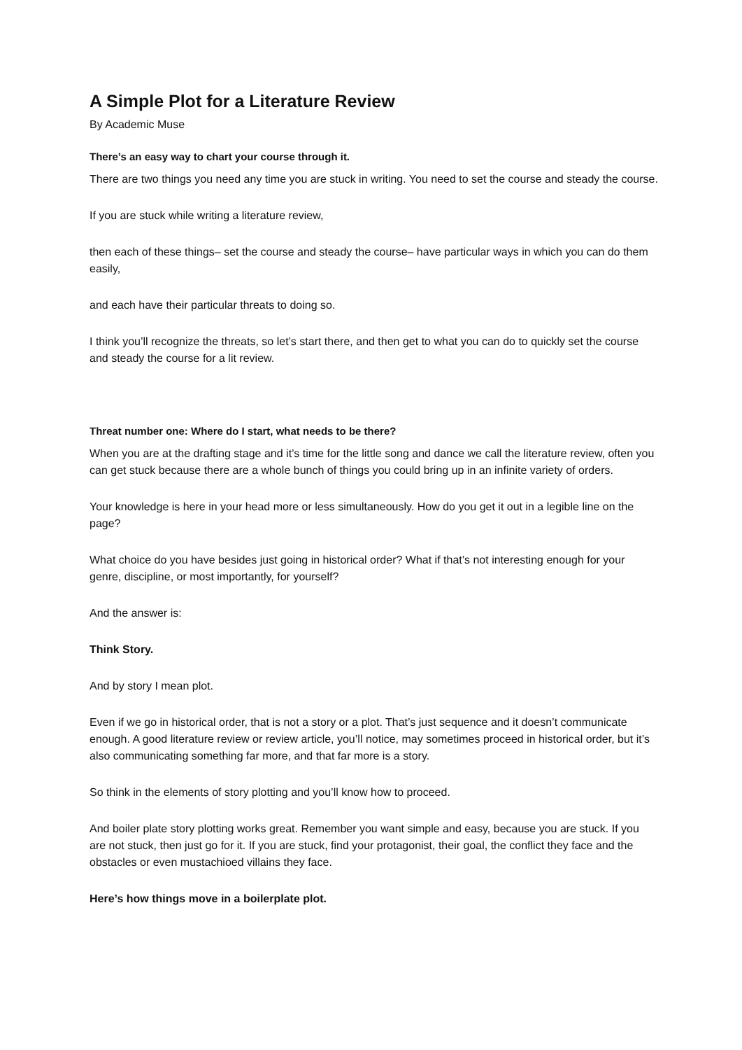A Simple Plot for a Literature Review
By Academic Muse
There’s an easy way to chart your course through it.
There are two things you need any time you are stuck in writing. You need to set the course and steady the course.
If you are stuck while writing a literature review,
then each of these things– set the course and steady the course– have particular ways in which you can do them easily,
and each have their particular threats to doing so.
I think you’ll recognize the threats, so let’s start there, and then get to what you can do to quickly set the course and steady the course for a lit review.
Threat number one: Where do I start, what needs to be there?
When you are at the drafting stage and it’s time for the little song and dance we call the literature review, often you can get stuck because there are a whole bunch of things you could bring up in an infinite variety of orders.
Your knowledge is here in your head more or less simultaneously. How do you get it out in a legible line on the page?
What choice do you have besides just going in historical order? What if that’s not interesting enough for your genre, discipline, or most importantly, for yourself?
And the answer is:
Think Story.
And by story I mean plot.
Even if we go in historical order, that is not a story or a plot. That’s just sequence and it doesn’t communicate enough. A good literature review or review article, you’ll notice, may sometimes proceed in historical order, but it’s also communicating something far more, and that far more is a story.
So think in the elements of story plotting and you’ll know how to proceed.
And boiler plate story plotting works great. Remember you want simple and easy, because you are stuck. If you are not stuck, then just go for it. If you are stuck, find your protagonist, their goal, the conflict they face and the obstacles or even mustachioed villains they face.
Here’s how things move in a boilerplate plot.